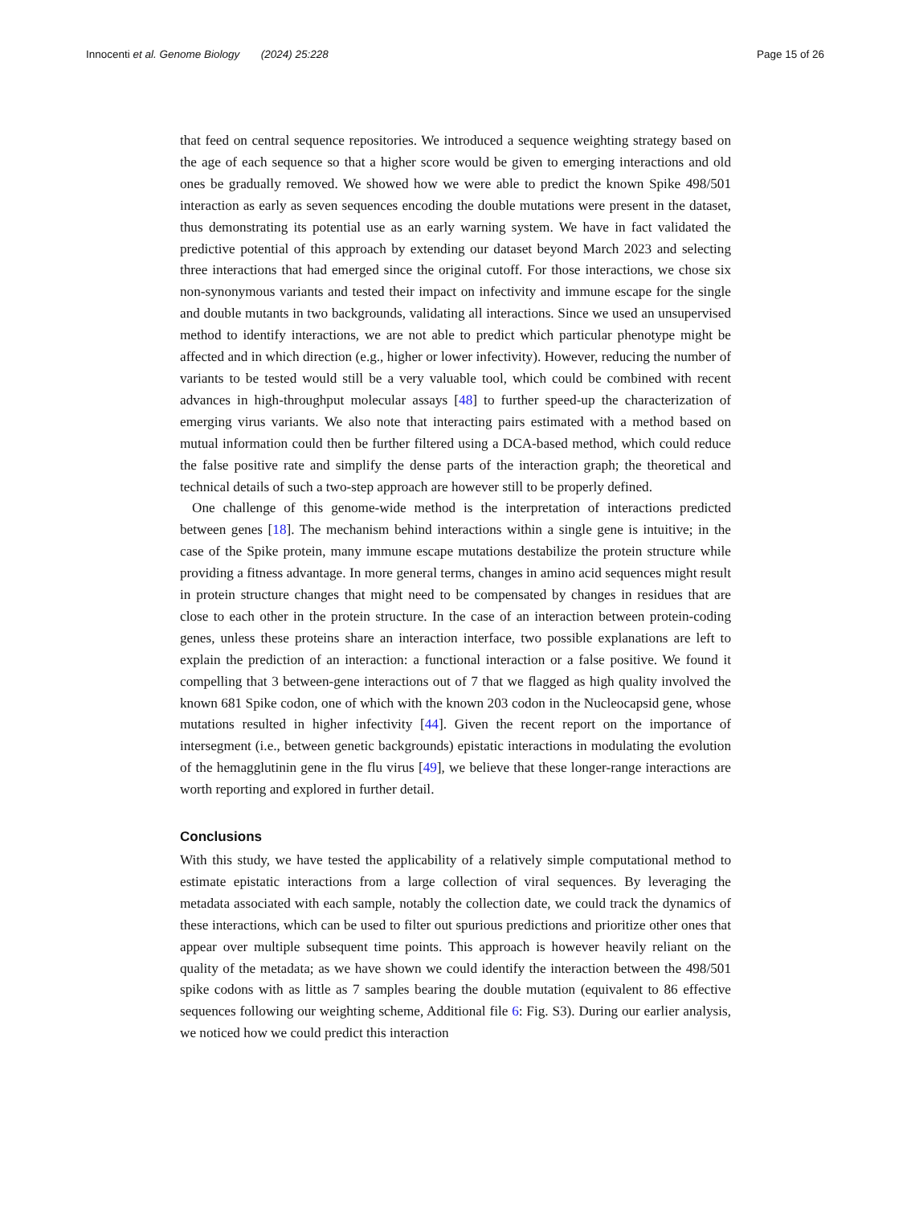Innocenti et al. Genome Biology (2024) 25:228 Page 15 of 26
that feed on central sequence repositories. We introduced a sequence weighting strategy based on the age of each sequence so that a higher score would be given to emerging interactions and old ones be gradually removed. We showed how we were able to predict the known Spike 498/501 interaction as early as seven sequences encoding the double mutations were present in the dataset, thus demonstrating its potential use as an early warning system. We have in fact validated the predictive potential of this approach by extending our dataset beyond March 2023 and selecting three interactions that had emerged since the original cutoff. For those interactions, we chose six non-synonymous variants and tested their impact on infectivity and immune escape for the single and double mutants in two backgrounds, validating all interactions. Since we used an unsupervised method to identify interactions, we are not able to predict which particular phenotype might be affected and in which direction (e.g., higher or lower infectivity). However, reducing the number of variants to be tested would still be a very valuable tool, which could be combined with recent advances in high-throughput molecular assays [48] to further speed-up the characterization of emerging virus variants. We also note that interacting pairs estimated with a method based on mutual information could then be further filtered using a DCA-based method, which could reduce the false positive rate and simplify the dense parts of the interaction graph; the theoretical and technical details of such a two-step approach are however still to be properly defined.
One challenge of this genome-wide method is the interpretation of interactions predicted between genes [18]. The mechanism behind interactions within a single gene is intuitive; in the case of the Spike protein, many immune escape mutations destabilize the protein structure while providing a fitness advantage. In more general terms, changes in amino acid sequences might result in protein structure changes that might need to be compensated by changes in residues that are close to each other in the protein structure. In the case of an interaction between protein-coding genes, unless these proteins share an interaction interface, two possible explanations are left to explain the prediction of an interaction: a functional interaction or a false positive. We found it compelling that 3 between-gene interactions out of 7 that we flagged as high quality involved the known 681 Spike codon, one of which with the known 203 codon in the Nucleocapsid gene, whose mutations resulted in higher infectivity [44]. Given the recent report on the importance of intersegment (i.e., between genetic backgrounds) epistatic interactions in modulating the evolution of the hemagglutinin gene in the flu virus [49], we believe that these longer-range interactions are worth reporting and explored in further detail.
Conclusions
With this study, we have tested the applicability of a relatively simple computational method to estimate epistatic interactions from a large collection of viral sequences. By leveraging the metadata associated with each sample, notably the collection date, we could track the dynamics of these interactions, which can be used to filter out spurious predictions and prioritize other ones that appear over multiple subsequent time points. This approach is however heavily reliant on the quality of the metadata; as we have shown we could identify the interaction between the 498/501 spike codons with as little as 7 samples bearing the double mutation (equivalent to 86 effective sequences following our weighting scheme, Additional file 6: Fig. S3). During our earlier analysis, we noticed how we could predict this interaction